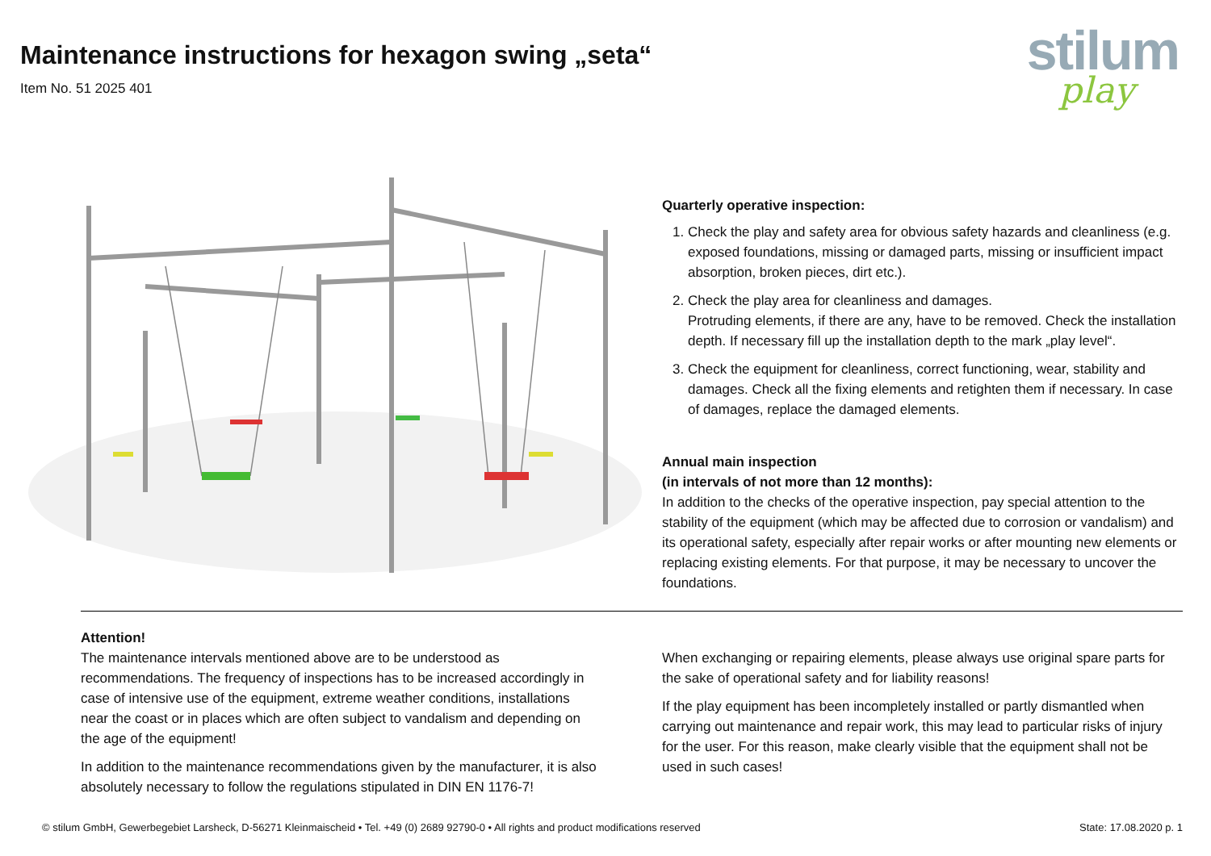Maintenance instructions for hexagon swing „seta“
Item No. 51 2025 401
stilum
play
Quarterly operative inspection:
1. Check the play and safety area for obvious safety hazards and cleanliness (e.g. exposed foundations, missing or damaged parts, missing or insufficient impact absorption, broken pieces, dirt etc.).
2. Check the play area for cleanliness and damages.
Protruding elements, if there are any, have to be removed. Check the installation depth. If necessary fill up the installation depth to the mark „play level“.
3. Check the equipment for cleanliness, correct functioning, wear, stability and damages. Check all the fixing elements and retighten them if necessary. In case of damages, replace the damaged elements.
Annual main inspection
(in intervals of not more than 12 months):
In addition to the checks of the operative inspection, pay special attention to the stability of the equipment (which may be affected due to corrosion or vandalism) and its operational safety, especially after repair works or after mounting new elements or replacing existing elements. For that purpose, it may be necessary to uncover the foundations.
Attention!
The maintenance intervals mentioned above are to be understood as recommendations. The frequency of inspections has to be increased accordingly in case of intensive use of the equipment, extreme weather conditions, installations near the coast or in places which are often subject to vandalism and depending on the age of the equipment!
In addition to the maintenance recommendations given by the manufacturer, it is also absolutely necessary to follow the regulations stipulated in DIN EN 1176-7!
When exchanging or repairing elements, please always use original spare parts for the sake of operational safety and for liability reasons!
If the play equipment has been incompletely installed or partly dismantled when carrying out maintenance and repair work, this may lead to particular risks of injury for the user. For this reason, make clearly visible that the equipment shall not be used in such cases!
© stilum GmbH, Gewerbegebiet Larsheck, D-56271 Kleinmaischeid • Tel. +49 (0) 2689 92790-0 • All rights and product modifications reserved State: 17.08.2020 p. 1